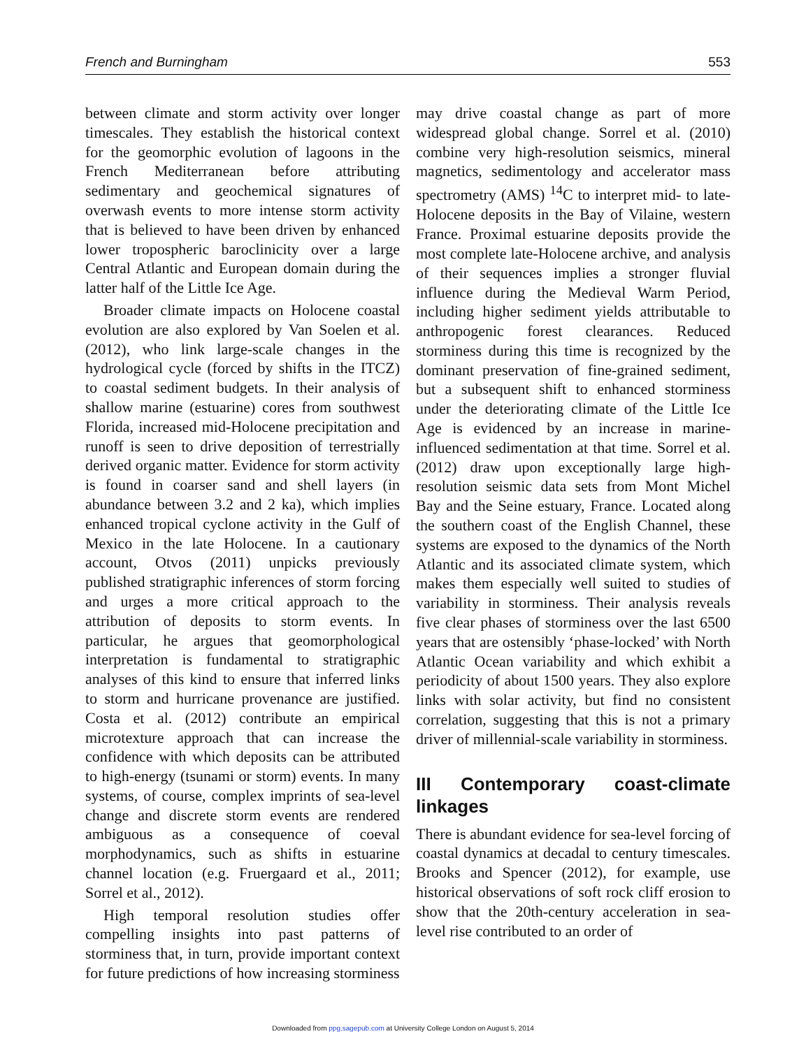French and Burningham 553
between climate and storm activity over longer timescales. They establish the historical context for the geomorphic evolution of lagoons in the French Mediterranean before attributing sedimentary and geochemical signatures of overwash events to more intense storm activity that is believed to have been driven by enhanced lower tropospheric baroclinicity over a large Central Atlantic and European domain during the latter half of the Little Ice Age.
Broader climate impacts on Holocene coastal evolution are also explored by Van Soelen et al. (2012), who link large-scale changes in the hydrological cycle (forced by shifts in the ITCZ) to coastal sediment budgets. In their analysis of shallow marine (estuarine) cores from southwest Florida, increased mid-Holocene precipitation and runoff is seen to drive deposition of terrestrially derived organic matter. Evidence for storm activity is found in coarser sand and shell layers (in abundance between 3.2 and 2 ka), which implies enhanced tropical cyclone activity in the Gulf of Mexico in the late Holocene. In a cautionary account, Otvos (2011) unpicks previously published stratigraphic inferences of storm forcing and urges a more critical approach to the attribution of deposits to storm events. In particular, he argues that geomorphological interpretation is fundamental to stratigraphic analyses of this kind to ensure that inferred links to storm and hurricane provenance are justified. Costa et al. (2012) contribute an empirical microtexture approach that can increase the confidence with which deposits can be attributed to high-energy (tsunami or storm) events. In many systems, of course, complex imprints of sea-level change and discrete storm events are rendered ambiguous as a consequence of coeval morphodynamics, such as shifts in estuarine channel location (e.g. Fruergaard et al., 2011; Sorrel et al., 2012).
High temporal resolution studies offer compelling insights into past patterns of storminess that, in turn, provide important context for future predictions of how increasing storminess
may drive coastal change as part of more widespread global change. Sorrel et al. (2010) combine very high-resolution seismics, mineral magnetics, sedimentology and accelerator mass spectrometry (AMS) <sup>14</sup>C to interpret mid- to late-Holocene deposits in the Bay of Vilaine, western France. Proximal estuarine deposits provide the most complete late-Holocene archive, and analysis of their sequences implies a stronger fluvial influence during the Medieval Warm Period, including higher sediment yields attributable to anthropogenic forest clearances. Reduced storminess during this time is recognized by the dominant preservation of fine-grained sediment, but a subsequent shift to enhanced storminess under the deteriorating climate of the Little Ice Age is evidenced by an increase in marine-influenced sedimentation at that time. Sorrel et al. (2012) draw upon exceptionally large high-resolution seismic data sets from Mont Michel Bay and the Seine estuary, France. Located along the southern coast of the English Channel, these systems are exposed to the dynamics of the North Atlantic and its associated climate system, which makes them especially well suited to studies of variability in storminess. Their analysis reveals five clear phases of storminess over the last 6500 years that are ostensibly ‘phase-locked’ with North Atlantic Ocean variability and which exhibit a periodicity of about 1500 years. They also explore links with solar activity, but find no consistent correlation, suggesting that this is not a primary driver of millennial-scale variability in storminess.
III Contemporary coast-climate linkages
There is abundant evidence for sea-level forcing of coastal dynamics at decadal to century timescales. Brooks and Spencer (2012), for example, use historical observations of soft rock cliff erosion to show that the 20th-century acceleration in sea-level rise contributed to an order of
Downloaded from ppg.sagepub.com at University College London on August 5, 2014